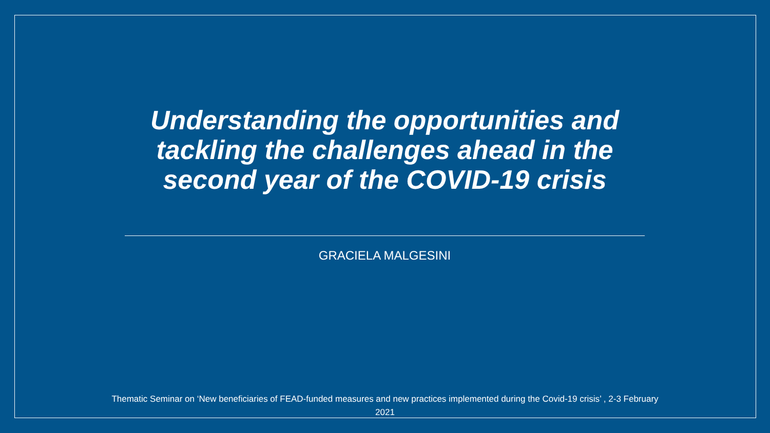Understanding the opportunities and tackling the challenges ahead in the second year of the COVID-19 crisis
GRACIELA MALGESINI
Thematic Seminar on ‘New beneficiaries of FEAD-funded measures and new practices implemented during the Covid-19 crisis’ , 2-3 February 2021